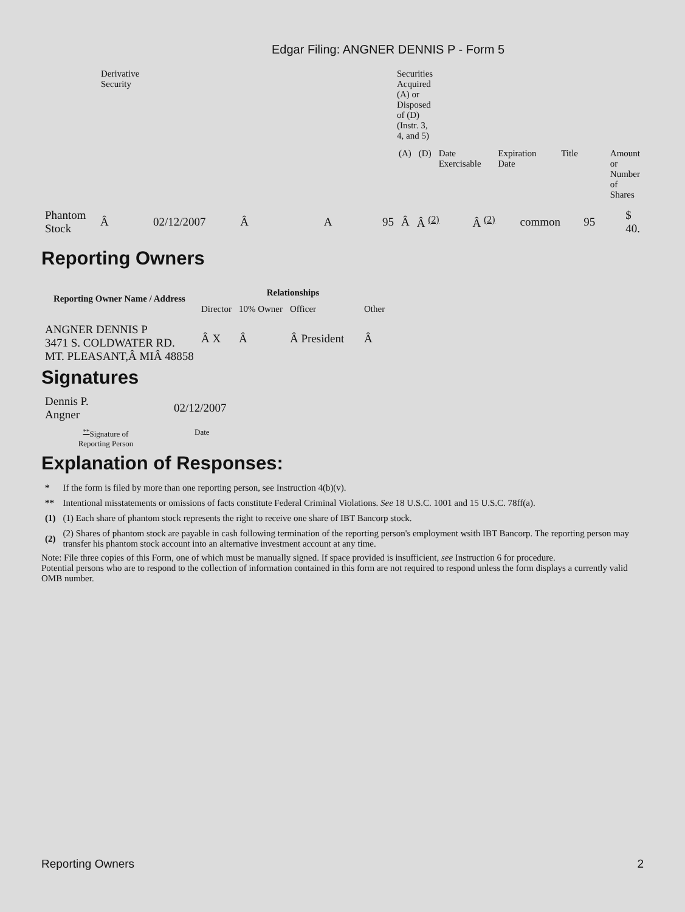Edgar Filing: ANGNER DENNIS P - Form 5
| | Derivative Security | Securities Acquired (A) or Disposed of (D) (Instr. 3, 4, and 5) |
| (A) | (D) | Date Exercisable | Expiration Date | Title | Amount or Number of Shares |
| Phantom Stock | Â | 02/12/2007 | Â | A | 95 | Â | Â <sup>(2)</sup> | Â <sup>(2)</sup> | common | 95 | $ 40. |
Reporting Owners
| Reporting Owner Name / Address | Relationships | | | |
| --- | --- | --- | --- | --- |
| | Director | 10% Owner | Officer | Other |
| ANGNER DENNIS P 3471 S. COLDWATER RD. MT. PLEASANT,Â MIÂ 48858 | Â X | Â | Â President | Â |
Signatures
| Dennis P. Angner | 02/12/2007 |
| <sup>**</sup> Signature of Reporting Person | Date |
Explanation of Responses:
| * | If the form is filed by more than one reporting person, see Instruction 4(b)(v). |
| ** | Intentional misstatements or omissions of facts constitute Federal Criminal Violations. See 18 U.S.C. 1001 and 15 U.S.C. 78ff(a). |
| (1) | (1) Each share of phantom stock represents the right to receive one share of IBT Bancorp stock. |
| (2) | (2) Shares of phantom stock are payable in cash following termination of the reporting person's employment wsith IBT Bancorp. The reporting person may transfer his phantom stock account into an alternative investment account at any time. |
Note: File three copies of this Form, one of which must be manually signed. If space provided is insufficient, see Instruction 6 for procedure.
Potential persons who are to respond to the collection of information contained in this form are not required to respond unless the form displays a currently valid OMB number.
Reporting Owners 2